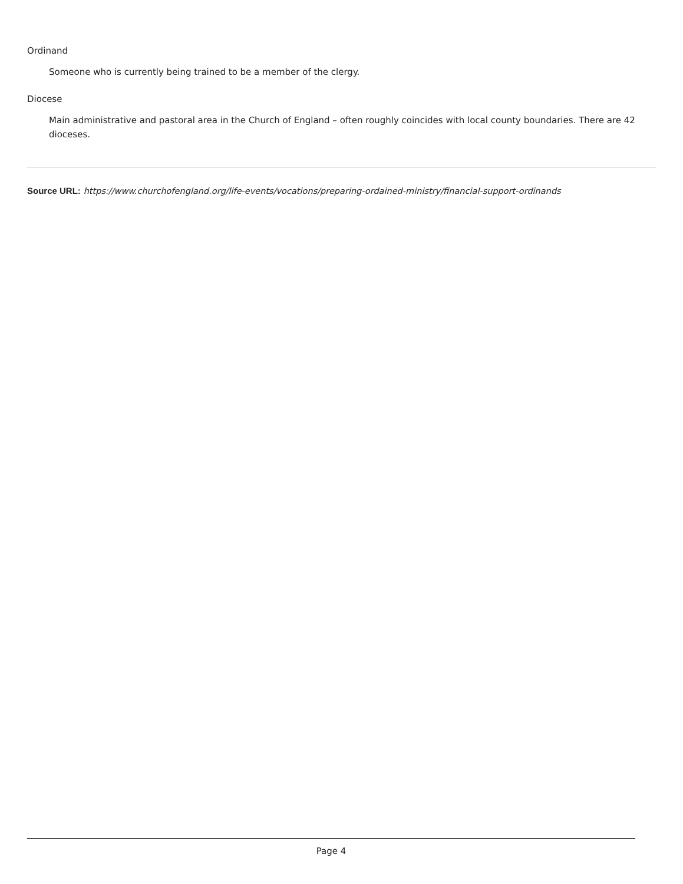Ordinand
Someone who is currently being trained to be a member of the clergy.
Diocese
Main administrative and pastoral area in the Church of England – often roughly coincides with local county boundaries. There are 42 dioceses.
Source URL: https://www.churchofengland.org/life-events/vocations/preparing-ordained-ministry/financial-support-ordinands
Page 4